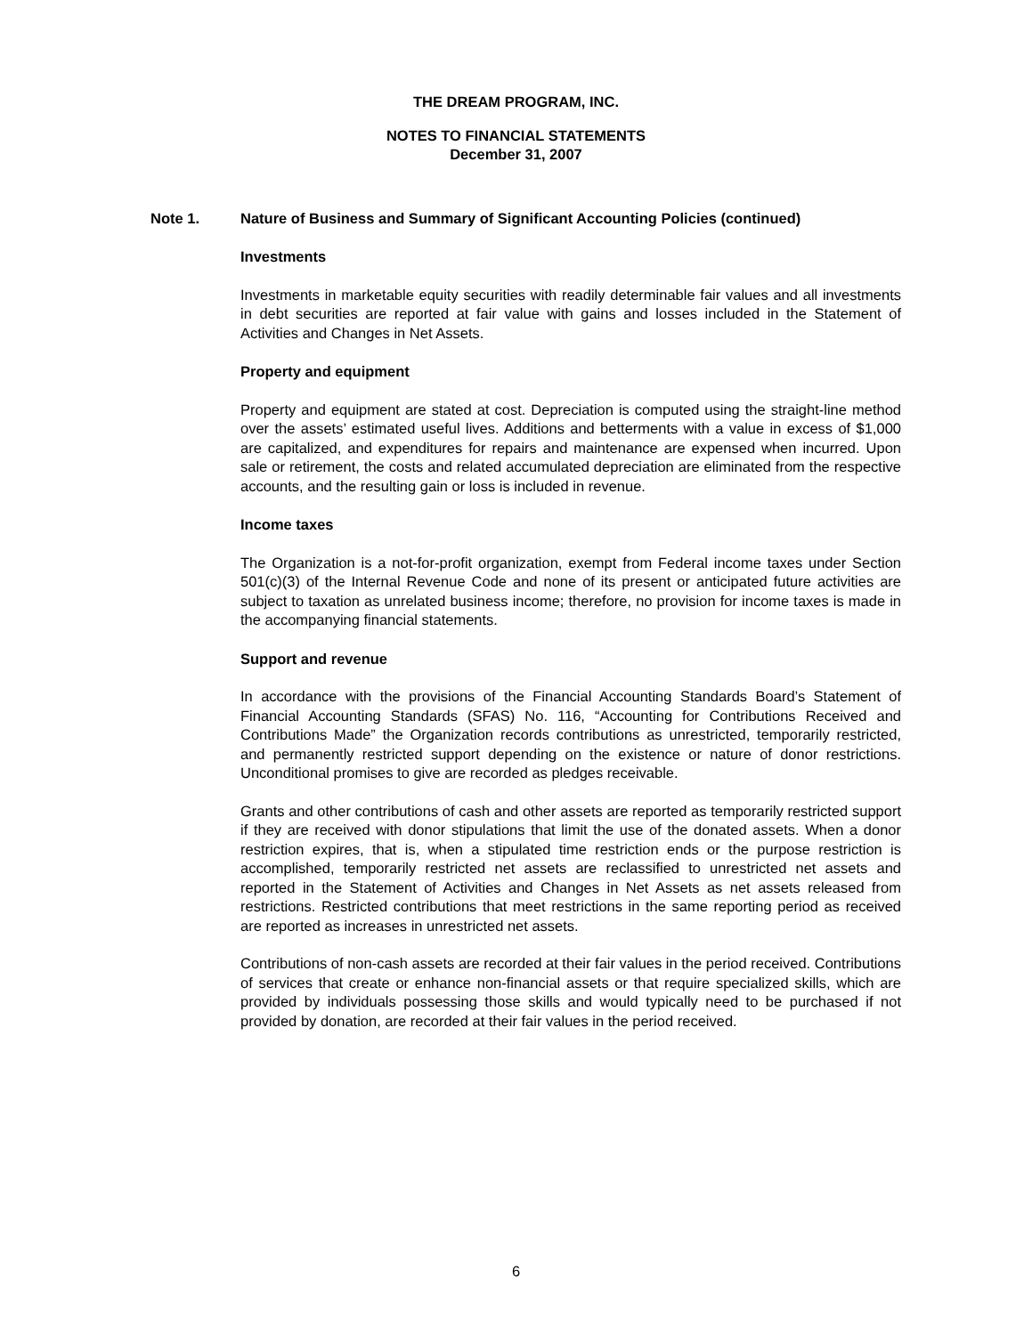THE DREAM PROGRAM, INC.
NOTES TO FINANCIAL STATEMENTS
December 31, 2007
Note 1. Nature of Business and Summary of Significant Accounting Policies (continued)
Investments
Investments in marketable equity securities with readily determinable fair values and all investments in debt securities are reported at fair value with gains and losses included in the Statement of Activities and Changes in Net Assets.
Property and equipment
Property and equipment are stated at cost. Depreciation is computed using the straight-line method over the assets’ estimated useful lives. Additions and betterments with a value in excess of $1,000 are capitalized, and expenditures for repairs and maintenance are expensed when incurred. Upon sale or retirement, the costs and related accumulated depreciation are eliminated from the respective accounts, and the resulting gain or loss is included in revenue.
Income taxes
The Organization is a not-for-profit organization, exempt from Federal income taxes under Section 501(c)(3) of the Internal Revenue Code and none of its present or anticipated future activities are subject to taxation as unrelated business income; therefore, no provision for income taxes is made in the accompanying financial statements.
Support and revenue
In accordance with the provisions of the Financial Accounting Standards Board’s Statement of Financial Accounting Standards (SFAS) No. 116, “Accounting for Contributions Received and Contributions Made” the Organization records contributions as unrestricted, temporarily restricted, and permanently restricted support depending on the existence or nature of donor restrictions. Unconditional promises to give are recorded as pledges receivable.
Grants and other contributions of cash and other assets are reported as temporarily restricted support if they are received with donor stipulations that limit the use of the donated assets. When a donor restriction expires, that is, when a stipulated time restriction ends or the purpose restriction is accomplished, temporarily restricted net assets are reclassified to unrestricted net assets and reported in the Statement of Activities and Changes in Net Assets as net assets released from restrictions. Restricted contributions that meet restrictions in the same reporting period as received are reported as increases in unrestricted net assets.
Contributions of non-cash assets are recorded at their fair values in the period received. Contributions of services that create or enhance non-financial assets or that require specialized skills, which are provided by individuals possessing those skills and would typically need to be purchased if not provided by donation, are recorded at their fair values in the period received.
6